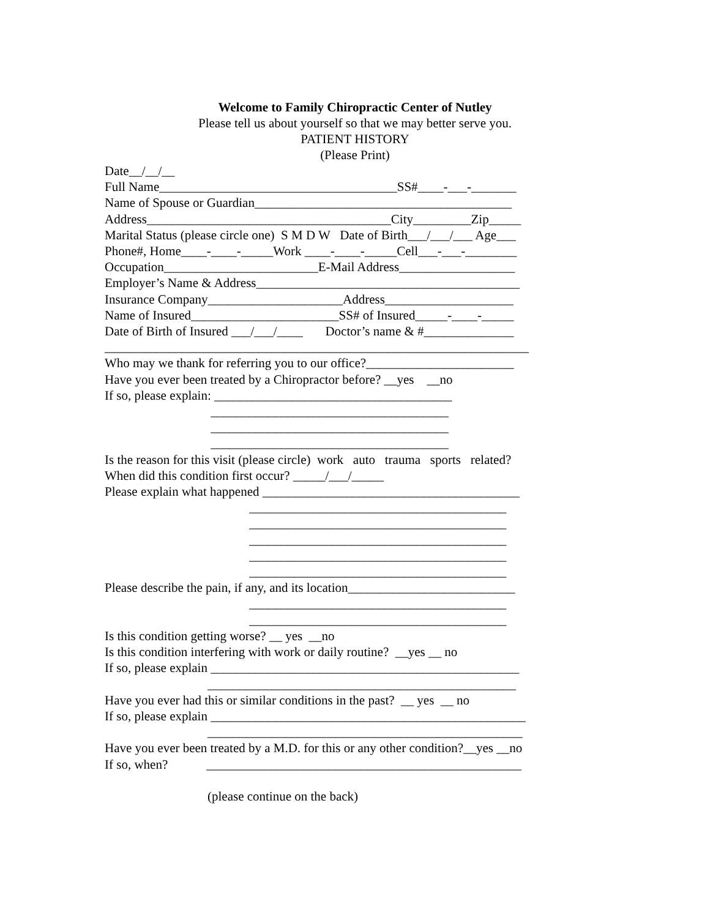Welcome to Family Chiropractic Center of Nutley
Please tell us about yourself so that we may better serve you.
PATIENT HISTORY
(Please Print)
Date__/__/__ Full Name_____________________________________SS#____-___-_______ Name of Spouse or Guardian________________________________________ Address______________________________________City_________Zip_____ Marital Status (please circle one) S M D W Date of Birth___/___/___ Age___ Phone#, Home____-____-_____Work ____-____-_____Cell___-___-________ Occupation________________________E-Mail Address__________________ Employer’s Name & Address_________________________________________ Insurance Company_____________________Address____________________ Name of Insured_______________________SS# of Insured_____-____-_____ Date of Birth of Insured ___/___/____ Doctor’s name & #______________ __________________________________________________________________ Who may we thank for referring you to our office?_______________________ Have you ever been treated by a Chiropractor before? __yes __no If so, please explain: _____________________________________ _____________________________________ _____________________________________ _____________________________________ Is the reason for this visit (please circle) work auto trauma sports related? When did this condition first occur? _____/___/_____ Please explain what happened ________________________________________ ________________________________________ ________________________________________ ________________________________________ ________________________________________ ________________________________________ Please describe the pain, if any, and its location__________________________ ________________________________________ ________________________________________ Is this condition getting worse? __ yes __no Is this condition interfering with work or daily routine? __yes __ no If so, please explain ________________________________________________ ________________________________________________ Have you ever had this or similar conditions in the past? __ yes __ no If so, please explain _________________________________________________ _________________________________________________ Have you ever been treated by a M.D. for this or any other condition?__yes __no If so, when? _________________________________________________ (please continue on the back)